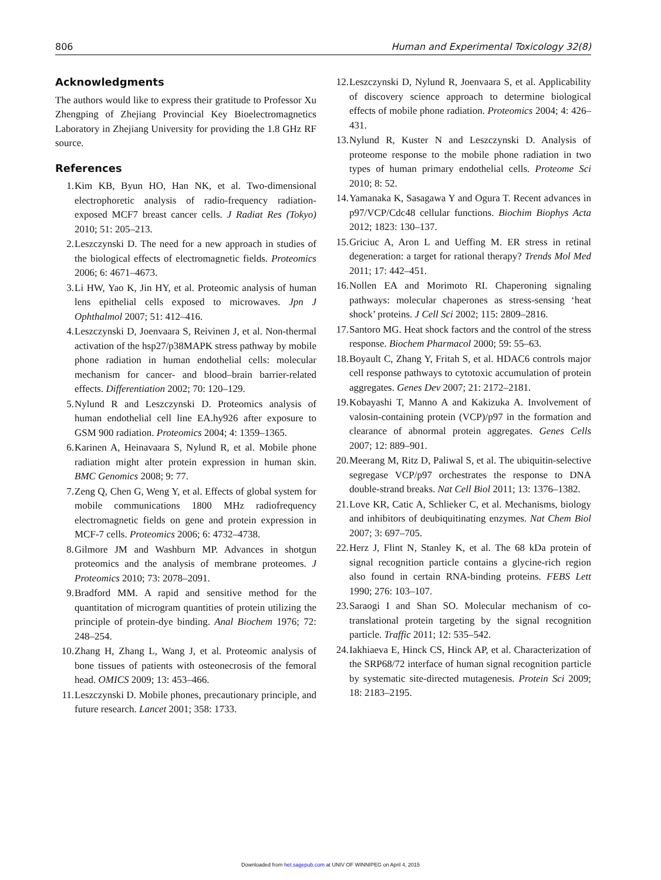806 Human and Experimental Toxicology 32(8)
Acknowledgments
The authors would like to express their gratitude to Professor Xu Zhengping of Zhejiang Provincial Key Bioelectromagnetics Laboratory in Zhejiang University for providing the 1.8 GHz RF source.
References
1. Kim KB, Byun HO, Han NK, et al. Two-dimensional electrophoretic analysis of radio-frequency radiation-exposed MCF7 breast cancer cells. J Radiat Res (Tokyo) 2010; 51: 205–213.
2. Leszczynski D. The need for a new approach in studies of the biological effects of electromagnetic fields. Proteomics 2006; 6: 4671–4673.
3. Li HW, Yao K, Jin HY, et al. Proteomic analysis of human lens epithelial cells exposed to microwaves. Jpn J Ophthalmol 2007; 51: 412–416.
4. Leszczynski D, Joenvaara S, Reivinen J, et al. Non-thermal activation of the hsp27/p38MAPK stress pathway by mobile phone radiation in human endothelial cells: molecular mechanism for cancer- and blood–brain barrier-related effects. Differentiation 2002; 70: 120–129.
5. Nylund R and Leszczynski D. Proteomics analysis of human endothelial cell line EA.hy926 after exposure to GSM 900 radiation. Proteomics 2004; 4: 1359–1365.
6. Karinen A, Heinavaara S, Nylund R, et al. Mobile phone radiation might alter protein expression in human skin. BMC Genomics 2008; 9: 77.
7. Zeng Q, Chen G, Weng Y, et al. Effects of global system for mobile communications 1800 MHz radiofrequency electromagnetic fields on gene and protein expression in MCF-7 cells. Proteomics 2006; 6: 4732–4738.
8. Gilmore JM and Washburn MP. Advances in shotgun proteomics and the analysis of membrane proteomes. J Proteomics 2010; 73: 2078–2091.
9. Bradford MM. A rapid and sensitive method for the quantitation of microgram quantities of protein utilizing the principle of protein-dye binding. Anal Biochem 1976; 72: 248–254.
10. Zhang H, Zhang L, Wang J, et al. Proteomic analysis of bone tissues of patients with osteonecrosis of the femoral head. OMICS 2009; 13: 453–466.
11. Leszczynski D. Mobile phones, precautionary principle, and future research. Lancet 2001; 358: 1733.
12. Leszczynski D, Nylund R, Joenvaara S, et al. Applicability of discovery science approach to determine biological effects of mobile phone radiation. Proteomics 2004; 4: 426–431.
13. Nylund R, Kuster N and Leszczynski D. Analysis of proteome response to the mobile phone radiation in two types of human primary endothelial cells. Proteome Sci 2010; 8: 52.
14. Yamanaka K, Sasagawa Y and Ogura T. Recent advances in p97/VCP/Cdc48 cellular functions. Biochim Biophys Acta 2012; 1823: 130–137.
15. Griciuc A, Aron L and Ueffing M. ER stress in retinal degeneration: a target for rational therapy? Trends Mol Med 2011; 17: 442–451.
16. Nollen EA and Morimoto RI. Chaperoning signaling pathways: molecular chaperones as stress-sensing ‘heat shock’ proteins. J Cell Sci 2002; 115: 2809–2816.
17. Santoro MG. Heat shock factors and the control of the stress response. Biochem Pharmacol 2000; 59: 55–63.
18. Boyault C, Zhang Y, Fritah S, et al. HDAC6 controls major cell response pathways to cytotoxic accumulation of protein aggregates. Genes Dev 2007; 21: 2172–2181.
19. Kobayashi T, Manno A and Kakizuka A. Involvement of valosin-containing protein (VCP)/p97 in the formation and clearance of abnormal protein aggregates. Genes Cells 2007; 12: 889–901.
20. Meerang M, Ritz D, Paliwal S, et al. The ubiquitin-selective segregase VCP/p97 orchestrates the response to DNA double-strand breaks. Nat Cell Biol 2011; 13: 1376–1382.
21. Love KR, Catic A, Schlieker C, et al. Mechanisms, biology and inhibitors of deubiquitinating enzymes. Nat Chem Biol 2007; 3: 697–705.
22. Herz J, Flint N, Stanley K, et al. The 68 kDa protein of signal recognition particle contains a glycine-rich region also found in certain RNA-binding proteins. FEBS Lett 1990; 276: 103–107.
23. Saraogi I and Shan SO. Molecular mechanism of co-translational protein targeting by the signal recognition particle. Traffic 2011; 12: 535–542.
24. Iakhiaeva E, Hinck CS, Hinck AP, et al. Characterization of the SRP68/72 interface of human signal recognition particle by systematic site-directed mutagenesis. Protein Sci 2009; 18: 2183–2195.
Downloaded from het.sagepub.com at UNIV OF WINNIPEG on April 4, 2015